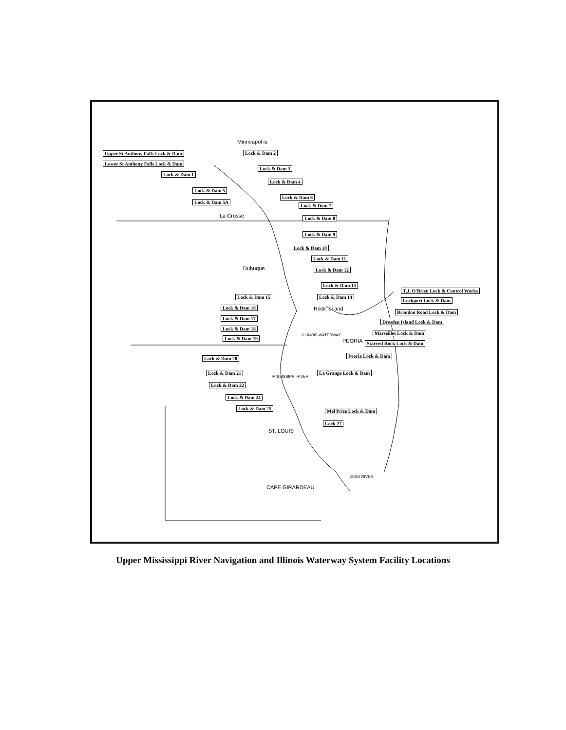Minneapol is
Upper St Anthony Falls Lock & Dam Lock & Dam 2
Lower St Anthony Falls Lock & Dam
Lock & Dam 3
Lock & Dam 1
Lock & Dam 4
Lock & Dam 5
Lock & Dam 6
Lock & Dam 5A
Lock & Dam 7
La Crosse Lock & Dam 8
Lock & Dam 9
Lock & Dam 10
Lock & Dam 11
Dubuque Lock & Dam 12
Lock & Dam 13
T.J. O'Brien Lock & Control Works
Lock & Dam 15 Lock & Dam 14
Lockport Lock & Dam
Lock & Dam 16 Rock Isl and Brandon Road Lock & Dam
Lock & Dam 17
Dresden Island Lock & Dam
Lock & Dam 18
Marseilles Lock & Dam
Lock & Dam 19 PEORIA Starved Rock Lock & Dam
ILLINOIS WATERWAY
Peoria Lock & Dam
Lock & Dam 20
MISSISSIPPI RIVER
Lock & Dam 21 La Grange Lock & Dam
Lock & Dam 22
Lock & Dam 24
Lock & Dam 25 Mel Price Lock & Dam
Lock 27
ST. LOUIS
OHIO RIVER
CAPE GIRARDEAU
Upper Mississippi River Navigation and Illinois Waterway System Facility Locations